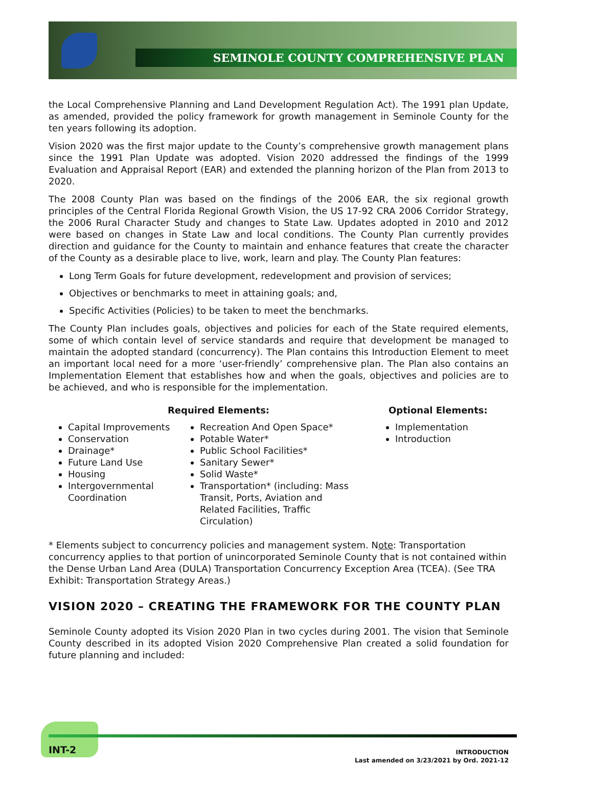SEMINOLE COUNTY COMPREHENSIVE PLAN
the Local Comprehensive Planning and Land Development Regulation Act). The 1991 plan Update, as amended, provided the policy framework for growth management in Seminole County for the ten years following its adoption.
Vision 2020 was the first major update to the County’s comprehensive growth management plans since the 1991 Plan Update was adopted. Vision 2020 addressed the findings of the 1999 Evaluation and Appraisal Report (EAR) and extended the planning horizon of the Plan from 2013 to 2020.
The 2008 County Plan was based on the findings of the 2006 EAR, the six regional growth principles of the Central Florida Regional Growth Vision, the US 17-92 CRA 2006 Corridor Strategy, the 2006 Rural Character Study and changes to State Law. Updates adopted in 2010 and 2012 were based on changes in State Law and local conditions. The County Plan currently provides direction and guidance for the County to maintain and enhance features that create the character of the County as a desirable place to live, work, learn and play. The County Plan features:
Long Term Goals for future development, redevelopment and provision of services;
Objectives or benchmarks to meet in attaining goals; and,
Specific Activities (Policies) to be taken to meet the benchmarks.
The County Plan includes goals, objectives and policies for each of the State required elements, some of which contain level of service standards and require that development be managed to maintain the adopted standard (concurrency). The Plan contains this Introduction Element to meet an important local need for a more ‘user-friendly’ comprehensive plan. The Plan also contains an Implementation Element that establishes how and when the goals, objectives and policies are to be achieved, and who is responsible for the implementation.
Required Elements: Optional Elements:
Capital Improvements
Conservation
Drainage*
Future Land Use
Housing
Intergovernmental Coordination
Recreation And Open Space*
Potable Water*
Public School Facilities*
Sanitary Sewer*
Solid Waste*
Transportation* (including: Mass Transit, Ports, Aviation and Related Facilities, Traffic Circulation)
Implementation
Introduction
* Elements subject to concurrency policies and management system. Note: Transportation concurrency applies to that portion of unincorporated Seminole County that is not contained within the Dense Urban Land Area (DULA) Transportation Concurrency Exception Area (TCEA). (See TRA Exhibit: Transportation Strategy Areas.)
VISION 2020 – CREATING THE FRAMEWORK FOR THE COUNTY PLAN
Seminole County adopted its Vision 2020 Plan in two cycles during 2001. The vision that Seminole County described in its adopted Vision 2020 Comprehensive Plan created a solid foundation for future planning and included:
INT-2
INTRODUCTION
Last amended on 3/23/2021 by Ord. 2021-12